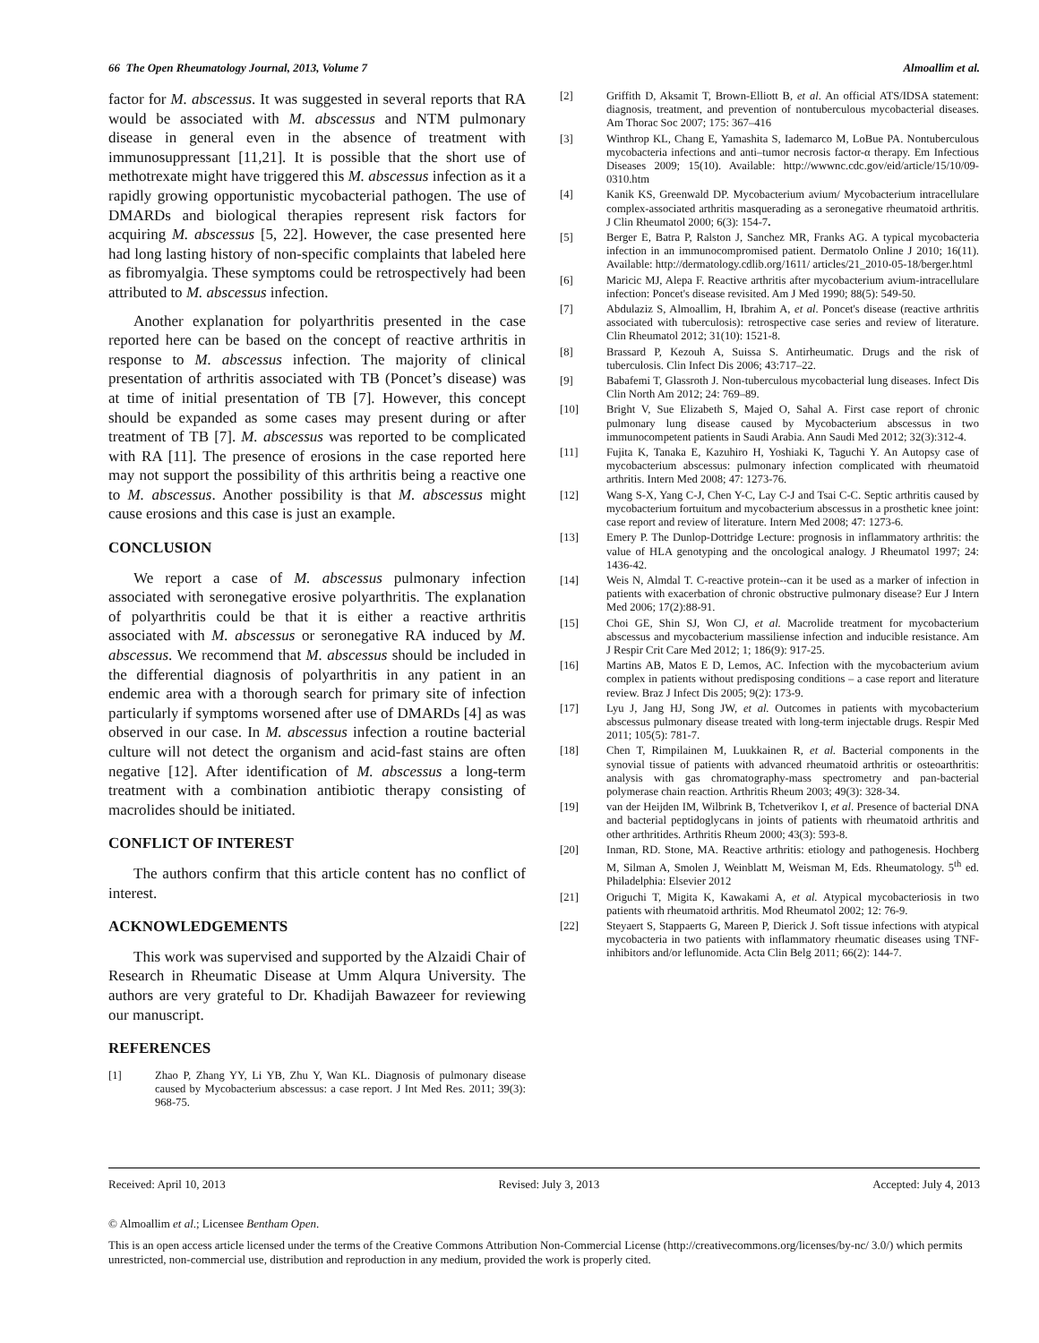66 The Open Rheumatology Journal, 2013, Volume 7 Almoallim et al.
factor for M. abscessus. It was suggested in several reports that RA would be associated with M. abscessus and NTM pulmonary disease in general even in the absence of treatment with immunosuppressant [11,21]. It is possible that the short use of methotrexate might have triggered this M. abscessus infection as it a rapidly growing opportunistic mycobacterial pathogen. The use of DMARDs and biological therapies represent risk factors for acquiring M. abscessus [5, 22]. However, the case presented here had long lasting history of non-specific complaints that labeled here as fibromyalgia. These symptoms could be retrospectively had been attributed to M. abscessus infection.
Another explanation for polyarthritis presented in the case reported here can be based on the concept of reactive arthritis in response to M. abscessus infection. The majority of clinical presentation of arthritis associated with TB (Poncet’s disease) was at time of initial presentation of TB [7]. However, this concept should be expanded as some cases may present during or after treatment of TB [7]. M. abscessus was reported to be complicated with RA [11]. The presence of erosions in the case reported here may not support the possibility of this arthritis being a reactive one to M. abscessus. Another possibility is that M. abscessus might cause erosions and this case is just an example.
CONCLUSION
We report a case of M. abscessus pulmonary infection associated with seronegative erosive polyarthritis. The explanation of polyarthritis could be that it is either a reactive arthritis associated with M. abscessus or seronegative RA induced by M. abscessus. We recommend that M. abscessus should be included in the differential diagnosis of polyarthritis in any patient in an endemic area with a thorough search for primary site of infection particularly if symptoms worsened after use of DMARDs [4] as was observed in our case. In M. abscessus infection a routine bacterial culture will not detect the organism and acid-fast stains are often negative [12]. After identification of M. abscessus a long-term treatment with a combination antibiotic therapy consisting of macrolides should be initiated.
CONFLICT OF INTEREST
The authors confirm that this article content has no conflict of interest.
ACKNOWLEDGEMENTS
This work was supervised and supported by the Alzaidi Chair of Research in Rheumatic Disease at Umm Alqura University. The authors are very grateful to Dr. Khadijah Bawazeer for reviewing our manuscript.
REFERENCES
[1] Zhao P, Zhang YY, Li YB, Zhu Y, Wan KL. Diagnosis of pulmonary disease caused by Mycobacterium abscessus: a case report. J Int Med Res. 2011; 39(3): 968-75.
[2] Griffith D, Aksamit T, Brown-Elliott B, et al. An official ATS/IDSA statement: diagnosis, treatment, and prevention of nontuberculous mycobacterial diseases. Am Thorac Soc 2007; 175: 367–416
[3] Winthrop KL, Chang E, Yamashita S, Iademarco M, LoBue PA. Nontuberculous mycobacteria infections and anti–tumor necrosis factor-α therapy. Em Infectious Diseases 2009; 15(10). Available: http://wwwnc.cdc.gov/eid/article/15/10/09-0310.htm
[4] Kanik KS, Greenwald DP. Mycobacterium avium/ Mycobacterium intracellulare complex-associated arthritis masquerading as a seronegative rheumatoid arthritis. J Clin Rheumatol 2000; 6(3): 154-7.
[5] Berger E, Batra P, Ralston J, Sanchez MR, Franks AG. A typical mycobacteria infection in an immunocompromised patient. Dermatolo Online J 2010; 16(11). Available: http://dermatology.cdlib.org/1611/ articles/21_2010-05-18/berger.html
[6] Maricic MJ, Alepa F. Reactive arthritis after mycobacterium avium-intracellulare infection: Poncet's disease revisited. Am J Med 1990; 88(5): 549-50.
[7] Abdulaziz S, Almoallim, H, Ibrahim A, et al. Poncet's disease (reactive arthritis associated with tuberculosis): retrospective case series and review of literature. Clin Rheumatol 2012; 31(10): 1521-8.
[8] Brassard P, Kezouh A, Suissa S. Antirheumatic. Drugs and the risk of tuberculosis. Clin Infect Dis 2006; 43:717–22.
[9] Babafemi T, Glassroth J. Non-tuberculous mycobacterial lung diseases. Infect Dis Clin North Am 2012; 24: 769–89.
[10] Bright V, Sue Elizabeth S, Majed O, Sahal A. First case report of chronic pulmonary lung disease caused by Mycobacterium abscessus in two immunocompetent patients in Saudi Arabia. Ann Saudi Med 2012; 32(3):312-4.
[11] Fujita K, Tanaka E, Kazuhiro H, Yoshiaki K, Taguchi Y. An Autopsy case of mycobacterium abscessus: pulmonary infection complicated with rheumatoid arthritis. Intern Med 2008; 47: 1273-76.
[12] Wang S-X, Yang C-J, Chen Y-C, Lay C-J and Tsai C-C. Septic arthritis caused by mycobacterium fortuitum and mycobacterium abscessus in a prosthetic knee joint: case report and review of literature. Intern Med 2008; 47: 1273-6.
[13] Emery P. The Dunlop-Dottridge Lecture: prognosis in inflammatory arthritis: the value of HLA genotyping and the oncological analogy. J Rheumatol 1997; 24: 1436-42.
[14] Weis N, Almdal T. C-reactive protein--can it be used as a marker of infection in patients with exacerbation of chronic obstructive pulmonary disease? Eur J Intern Med 2006; 17(2):88-91.
[15] Choi GE, Shin SJ, Won CJ, et al. Macrolide treatment for mycobacterium abscessus and mycobacterium massiliense infection and inducible resistance. Am J Respir Crit Care Med 2012; 1; 186(9): 917-25.
[16] Martins AB, Matos E D, Lemos, AC. Infection with the mycobacterium avium complex in patients without predisposing conditions – a case report and literature review. Braz J Infect Dis 2005; 9(2): 173-9.
[17] Lyu J, Jang HJ, Song JW, et al. Outcomes in patients with mycobacterium abscessus pulmonary disease treated with long-term injectable drugs. Respir Med 2011; 105(5): 781-7.
[18] Chen T, Rimpilainen M, Luukkainen R, et al. Bacterial components in the synovial tissue of patients with advanced rheumatoid arthritis or osteoarthritis: analysis with gas chromatography-mass spectrometry and pan-bacterial polymerase chain reaction. Arthritis Rheum 2003; 49(3): 328-34.
[19] van der Heijden IM, Wilbrink B, Tchetverikov I, et al. Presence of bacterial DNA and bacterial peptidoglycans in joints of patients with rheumatoid arthritis and other arthritides. Arthritis Rheum 2000; 43(3): 593-8.
[20] Inman, RD. Stone, MA. Reactive arthritis: etiology and pathogenesis. Hochberg M, Silman A, Smolen J, Weinblatt M, Weisman M, Eds. Rheumatology. 5<sup>th</sup> ed. Philadelphia: Elsevier 2012
[21] Origuchi T, Migita K, Kawakami A, et al. Atypical mycobacteriosis in two patients with rheumatoid arthritis. Mod Rheumatol 2002; 12: 76-9.
[22] Steyaert S, Stappaerts G, Mareen P, Dierick J. Soft tissue infections with atypical mycobacteria in two patients with inflammatory rheumatic diseases using TNF-inhibitors and/or leflunomide. Acta Clin Belg 2011; 66(2): 144-7.
Received: April 10, 2013 Revised: July 3, 2013 Accepted: July 4, 2013
© Almoallim et al.; Licensee Bentham Open.
This is an open access article licensed under the terms of the Creative Commons Attribution Non-Commercial License (http://creativecommons.org/licenses/by-nc/ 3.0/) which permits unrestricted, non-commercial use, distribution and reproduction in any medium, provided the work is properly cited.